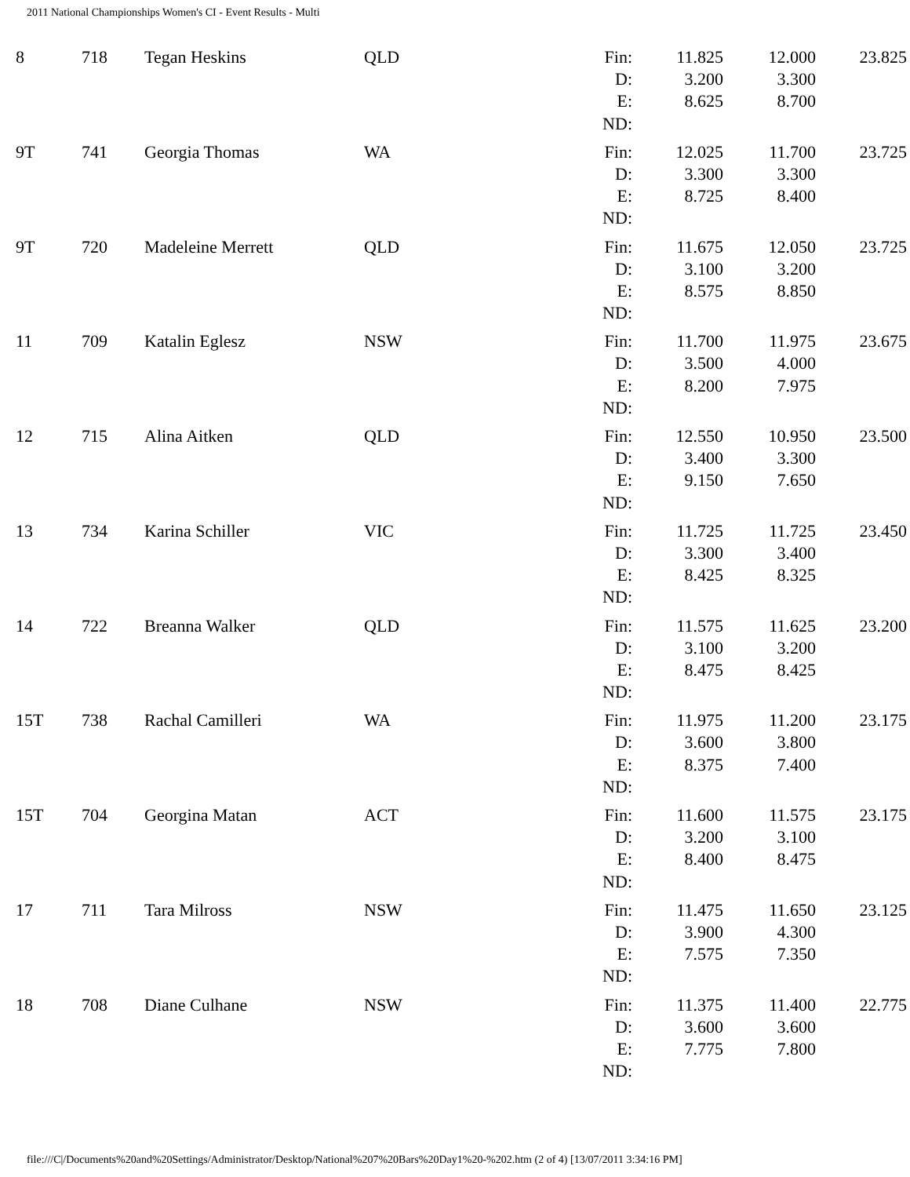2011 National Championships Women's CI - Event Results - Multi
| 8 | 718 | Tegan Heskins | QLD | Fin: | 11.825 | 12.000 | 23.825 |
| | | | | D: | 3.200 | 3.300 | |
| | | | | E: | 8.625 | 8.700 | |
| | | | | ND: | | | |
| 9T | 741 | Georgia Thomas | WA | Fin: | 12.025 | 11.700 | 23.725 |
| | | | | D: | 3.300 | 3.300 | |
| | | | | E: | 8.725 | 8.400 | |
| | | | | ND: | | | |
| 9T | 720 | Madeleine Merrett | QLD | Fin: | 11.675 | 12.050 | 23.725 |
| | | | | D: | 3.100 | 3.200 | |
| | | | | E: | 8.575 | 8.850 | |
| | | | | ND: | | | |
| 11 | 709 | Katalin Eglesz | NSW | Fin: | 11.700 | 11.975 | 23.675 |
| | | | | D: | 3.500 | 4.000 | |
| | | | | E: | 8.200 | 7.975 | |
| | | | | ND: | | | |
| 12 | 715 | Alina Aitken | QLD | Fin: | 12.550 | 10.950 | 23.500 |
| | | | | D: | 3.400 | 3.300 | |
| | | | | E: | 9.150 | 7.650 | |
| | | | | ND: | | | |
| 13 | 734 | Karina Schiller | VIC | Fin: | 11.725 | 11.725 | 23.450 |
| | | | | D: | 3.300 | 3.400 | |
| | | | | E: | 8.425 | 8.325 | |
| | | | | ND: | | | |
| 14 | 722 | Breanna Walker | QLD | Fin: | 11.575 | 11.625 | 23.200 |
| | | | | D: | 3.100 | 3.200 | |
| | | | | E: | 8.475 | 8.425 | |
| | | | | ND: | | | |
| 15T | 738 | Rachal Camilleri | WA | Fin: | 11.975 | 11.200 | 23.175 |
| | | | | D: | 3.600 | 3.800 | |
| | | | | E: | 8.375 | 7.400 | |
| | | | | ND: | | | |
| 15T | 704 | Georgina Matan | ACT | Fin: | 11.600 | 11.575 | 23.175 |
| | | | | D: | 3.200 | 3.100 | |
| | | | | E: | 8.400 | 8.475 | |
| | | | | ND: | | | |
| 17 | 711 | Tara Milross | NSW | Fin: | 11.475 | 11.650 | 23.125 |
| | | | | D: | 3.900 | 4.300 | |
| | | | | E: | 7.575 | 7.350 | |
| | | | | ND: | | | |
| 18 | 708 | Diane Culhane | NSW | Fin: | 11.375 | 11.400 | 22.775 |
| | | | | D: | 3.600 | 3.600 | |
| | | | | E: | 7.775 | 7.800 | |
| | | | | ND: | | | |
file:///C|/Documents%20and%20Settings/Administrator/Desktop/National%207%20Bars%20Day1%20-%202.htm (2 of 4) [13/07/2011 3:34:16 PM]